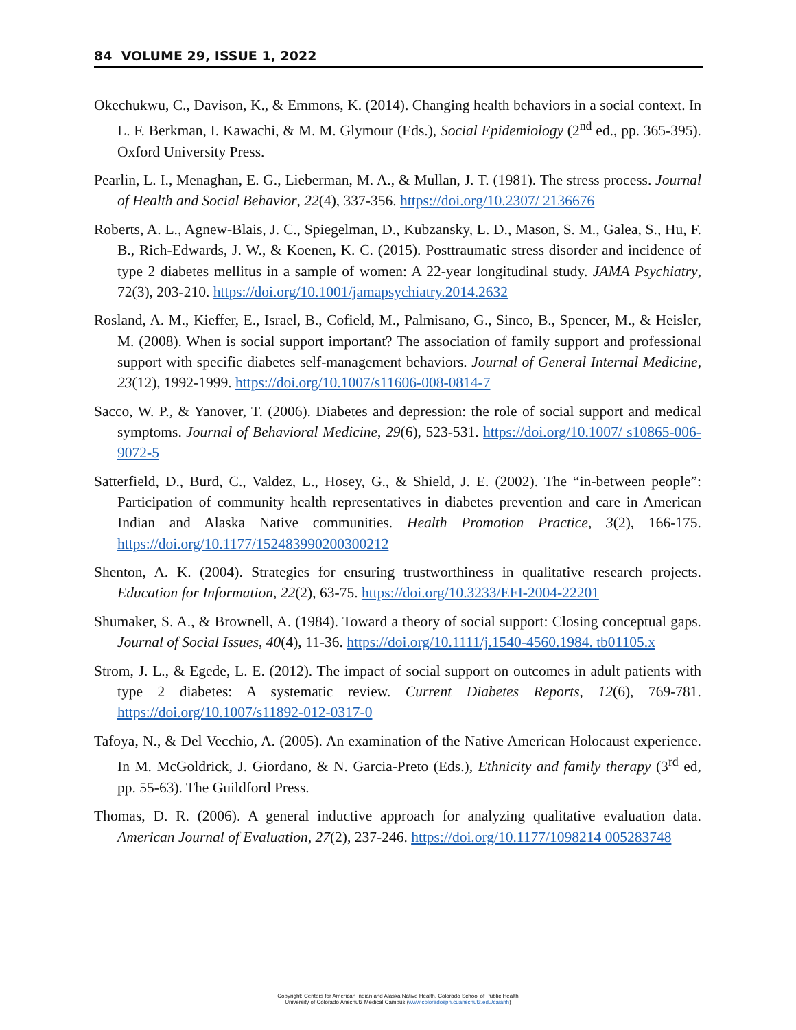84 VOLUME 29, ISSUE 1, 2022
Okechukwu, C., Davison, K., & Emmons, K. (2014). Changing health behaviors in a social context. In L. F. Berkman, I. Kawachi, & M. M. Glymour (Eds.), Social Epidemiology (2<sup>nd</sup> ed., pp. 365-395). Oxford University Press.
Pearlin, L. I., Menaghan, E. G., Lieberman, M. A., & Mullan, J. T. (1981). The stress process. Journal of Health and Social Behavior, 22(4), 337-356. https://doi.org/10.2307/ 2136676
Roberts, A. L., Agnew-Blais, J. C., Spiegelman, D., Kubzansky, L. D., Mason, S. M., Galea, S., Hu, F. B., Rich-Edwards, J. W., & Koenen, K. C. (2015). Posttraumatic stress disorder and incidence of type 2 diabetes mellitus in a sample of women: A 22-year longitudinal study. JAMA Psychiatry, 72(3), 203-210. https://doi.org/10.1001/jamapsychiatry.2014.2632
Rosland, A. M., Kieffer, E., Israel, B., Cofield, M., Palmisano, G., Sinco, B., Spencer, M., & Heisler, M. (2008). When is social support important? The association of family support and professional support with specific diabetes self-management behaviors. Journal of General Internal Medicine, 23(12), 1992-1999. https://doi.org/10.1007/s11606-008-0814-7
Sacco, W. P., & Yanover, T. (2006). Diabetes and depression: the role of social support and medical symptoms. Journal of Behavioral Medicine, 29(6), 523-531. https://doi.org/10.1007/ s10865-006-9072-5
Satterfield, D., Burd, C., Valdez, L., Hosey, G., & Shield, J. E. (2002). The “in-between people”: Participation of community health representatives in diabetes prevention and care in American Indian and Alaska Native communities. Health Promotion Practice, 3(2), 166-175. https://doi.org/10.1177/152483990200300212
Shenton, A. K. (2004). Strategies for ensuring trustworthiness in qualitative research projects. Education for Information, 22(2), 63-75. https://doi.org/10.3233/EFI-2004-22201
Shumaker, S. A., & Brownell, A. (1984). Toward a theory of social support: Closing conceptual gaps. Journal of Social Issues, 40(4), 11-36. https://doi.org/10.1111/j.1540-4560.1984. tb01105.x
Strom, J. L., & Egede, L. E. (2012). The impact of social support on outcomes in adult patients with type 2 diabetes: A systematic review. Current Diabetes Reports, 12(6), 769-781. https://doi.org/10.1007/s11892-012-0317-0
Tafoya, N., & Del Vecchio, A. (2005). An examination of the Native American Holocaust experience. In M. McGoldrick, J. Giordano, & N. Garcia-Preto (Eds.), Ethnicity and family therapy (3<sup>rd</sup> ed, pp. 55-63). The Guildford Press.
Thomas, D. R. (2006). A general inductive approach for analyzing qualitative evaluation data. American Journal of Evaluation, 27(2), 237-246. https://doi.org/10.1177/1098214 005283748
Copyright: Centers for American Indian and Alaska Native Health, Colorado School of Public Health
University of Colorado Anschutz Medical Campus (www.coloradosph.cuanschutz.edu/caianh)